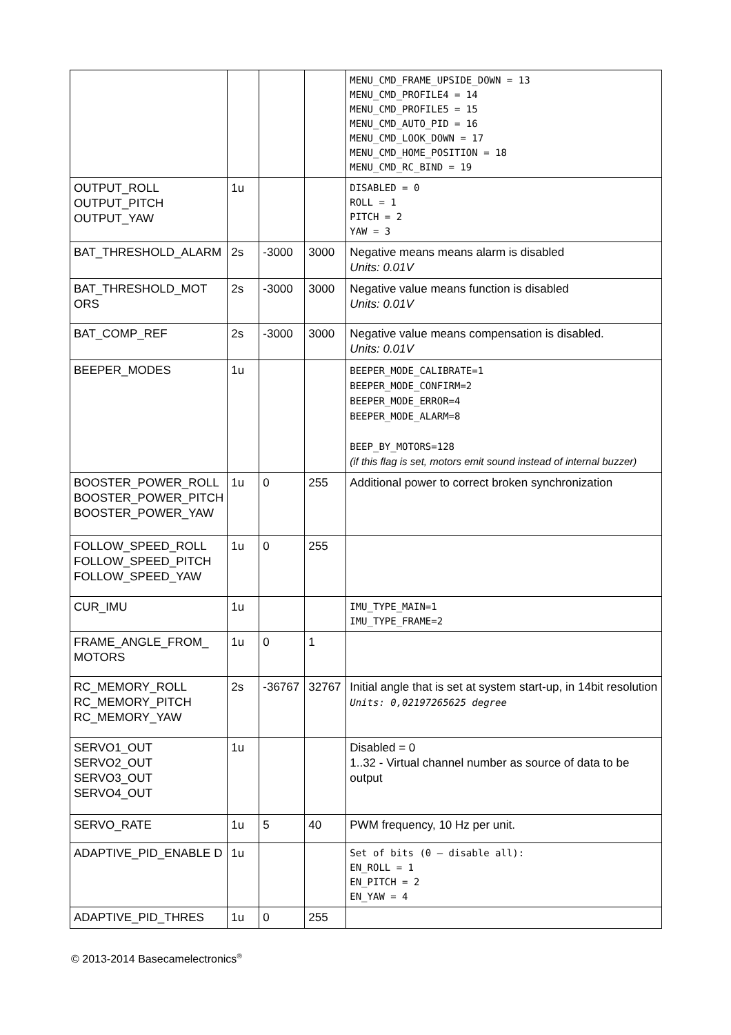| | | | | MENU_CMD_FRAME_UPSIDE_DOWN = 13 MENU_CMD_PROFILE4 = 14 MENU_CMD_PROFILE5 = 15 MENU_CMD_AUTO_PID = 16 MENU_CMD_LOOK_DOWN = 17 MENU_CMD_HOME_POSITION = 18 MENU_CMD_RC_BIND = 19 |
| OUTPUT_ROLL OUTPUT_PITCH OUTPUT_YAW | 1u | | | DISABLED = 0 ROLL = 1 PITCH = 2 YAW = 3 |
| BAT_THRESHOLD_ALARM | 2s | -3000 | 3000 | Negative means means alarm is disabled Units: 0.01V |
| BAT_THRESHOLD_MOT ORS | 2s | -3000 | 3000 | Negative value means function is disabled Units: 0.01V |
| BAT_COMP_REF | 2s | -3000 | 3000 | Negative value means compensation is disabled. Units: 0.01V |
| BEEPER_MODES | 1u | | | BEEPER_MODE_CALIBRATE=1 BEEPER_MODE_CONFIRM=2 BEEPER_MODE_ERROR=4 BEEPER_MODE_ALARM=8 BEEP_BY_MOTORS=128 (if this flag is set, motors emit sound instead of internal buzzer) |
| BOOSTER_POWER_ROLL BOOSTER_POWER_PITCH BOOSTER_POWER_YAW | 1u | 0 | 255 | Additional power to correct broken synchronization |
| FOLLOW_SPEED_ROLL FOLLOW_SPEED_PITCH FOLLOW_SPEED_YAW | 1u | 0 | 255 | |
| CUR_IMU | 1u | | | IMU_TYPE_MAIN=1 IMU_TYPE_FRAME=2 |
| FRAME_ANGLE_FROM_ MOTORS | 1u | 0 | 1 | |
| RC_MEMORY_ROLL RC_MEMORY_PITCH RC_MEMORY_YAW | 2s | -36767 | 32767 | Initial angle that is set at system start-up, in 14bit resolution Units: 0,02197265625 degree |
| SERVO1_OUT SERVO2_OUT SERVO3_OUT SERVO4_OUT | 1u | | | Disabled = 0 1..32 - Virtual channel number as source of data to be output |
| SERVO_RATE | 1u | 5 | 40 | PWM frequency, 10 Hz per unit. |
| ADAPTIVE_PID_ENABLE D | 1u | | | Set of bits (0 – disable all): EN_ROLL = 1 EN_PITCH = 2 EN_YAW = 4 |
| ADAPTIVE_PID_THRES | 1u | 0 | 255 | |
© 2013-2014 Basecamelectronics<sup>®</sup>